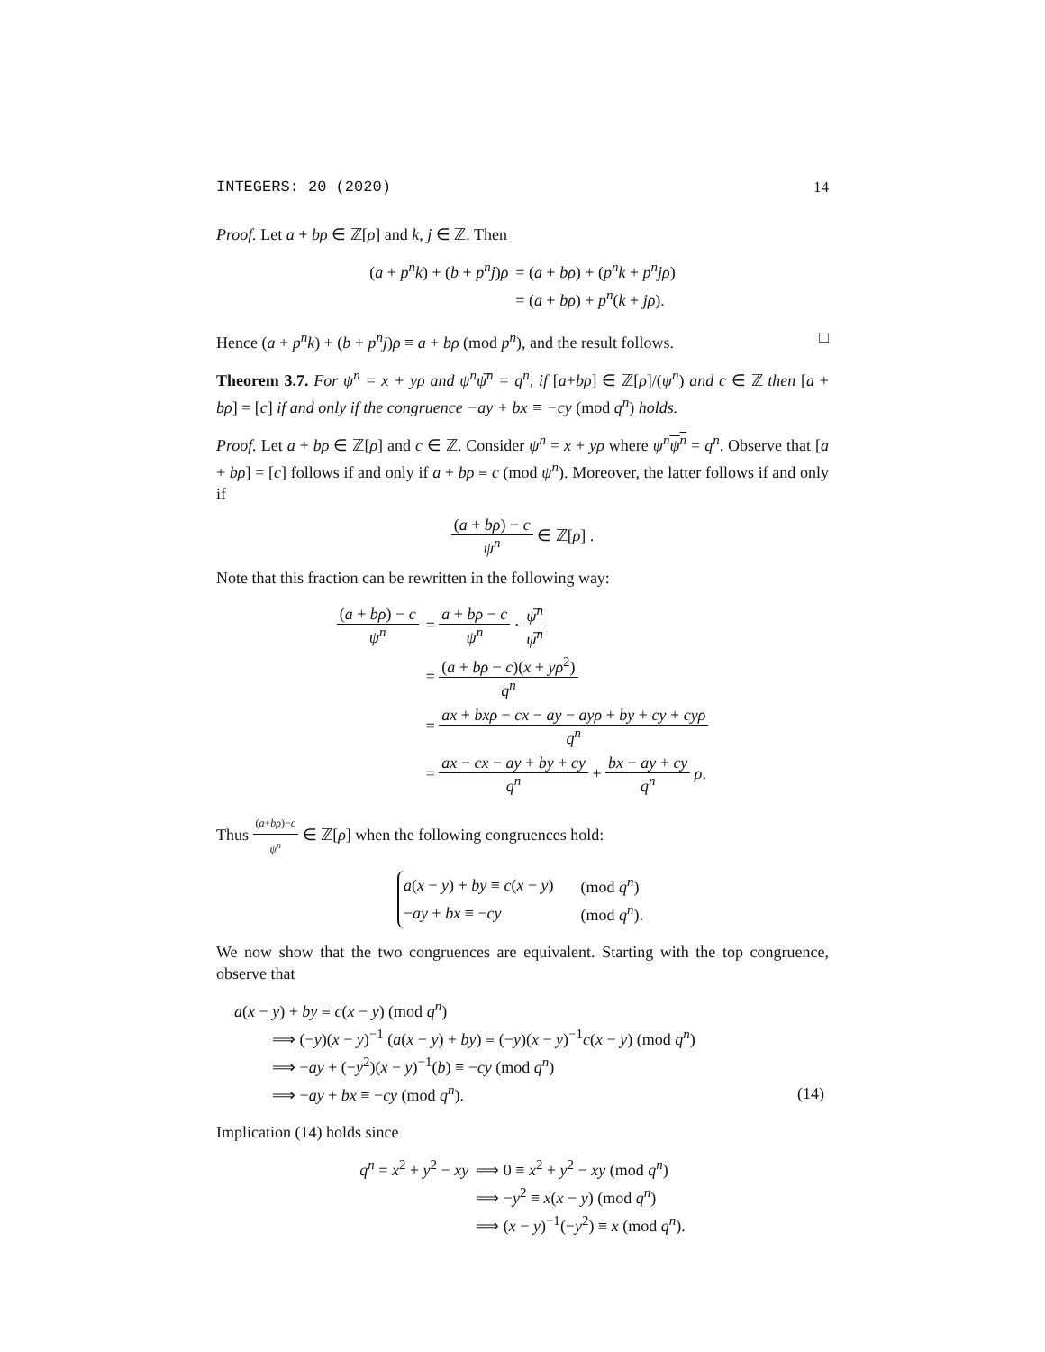INTEGERS: 20 (2020) 14
Proof. Let a + bρ ∈ ℤ[ρ] and k, j ∈ ℤ. Then
| ( a + p<sup>n</sup>k ) + ( b + p<sup>n</sup>j ) ρ | = ( a + bρ ) + ( p<sup>n</sup>k + p<sup>n</sup>jρ ) |
| | = ( a + bρ ) + p<sup>n</sup> ( k + jρ ). |
Hence (a + p<sup>n</sup>k) + (b + p<sup>n</sup>j)ρ ≡ a + bρ (mod p<sup>n</sup>), and the result follows. □
Theorem 3.7. For ψ<sup>n</sup> = x + yρ and ψ<sup>n</sup>ψ̅<sup>n</sup> = q<sup>n</sup>, if [a+bρ] ∈ ℤ[ρ]/(ψ<sup>n</sup>) and c ∈ ℤ then [a + bρ] = [c] if and only if the congruence −ay + bx ≡ −cy (mod q<sup>n</sup>) holds.
Proof. Let a + bρ ∈ ℤ[ρ] and c ∈ ℤ. Consider ψ<sup>n</sup> = x + yρ where ψ<sup>n</sup> ψ<sup>n</sup> = q<sup>n</sup>. Observe that [a + bρ] = [c] follows if and only if a + bρ ≡ c (mod ψ<sup>n</sup>). Moreover, the latter follows if and only if
(a + bρ) − c ψ<sup>n</sup> ∈ ℤ[ρ] .
Note that this fraction can be rewritten in the following way:
| ( a + bρ ) − c ψ<sup>n</sup> | = a + bρ − c ψ<sup>n</sup> · ψ̅<sup>n</sup> ψ̅<sup>n</sup> |
| | = ( a + bρ − c )( x + yρ<sup>2</sup>) q<sup>n</sup> |
| | = ax + bxρ − cx − ay − ayρ + by + cy + cyρ q<sup>n</sup> |
| | = ax − cx − ay + by + cy q<sup>n</sup> + bx − ay + cy q<sup>n</sup> ρ . |
Thus (a+bρ)−c ψ<sup>n</sup> ∈ ℤ[ρ] when the following congruences hold:
| a ( x − y ) + by ≡ c ( x − y ) | (mod q<sup>n</sup> ) |
| − ay + bx ≡ − cy | (mod q<sup>n</sup> ). |
We now show that the two congruences are equivalent. Starting with the top congruence, observe that
| a ( x − y ) + by ≡ c ( x − y ) (mod q<sup>n</sup> ) | |
| ⟹ (− y )( x − y )<sup>−1</sup> ( a ( x − y ) + by ) ≡ (− y )( x − y )<sup>−1</sup> c ( x − y ) (mod q<sup>n</sup> ) | |
| ⟹ − ay + (− y<sup>2</sup>)( x − y )<sup>−1</sup>( b ) ≡ − cy (mod q<sup>n</sup> ) | |
| ⟹ − ay + bx ≡ − cy (mod q<sup>n</sup> ). | (14) |
Implication (14) holds since
| q<sup>n</sup> = x<sup>2</sup> + y<sup>2</sup> − xy | ⟹ 0 ≡ x<sup>2</sup> + y<sup>2</sup> − xy (mod q<sup>n</sup> ) |
| | ⟹ − y<sup>2</sup> ≡ x ( x − y ) (mod q<sup>n</sup> ) |
| | ⟹ ( x − y )<sup>−1</sup>(− y<sup>2</sup>) ≡ x (mod q<sup>n</sup> ). |